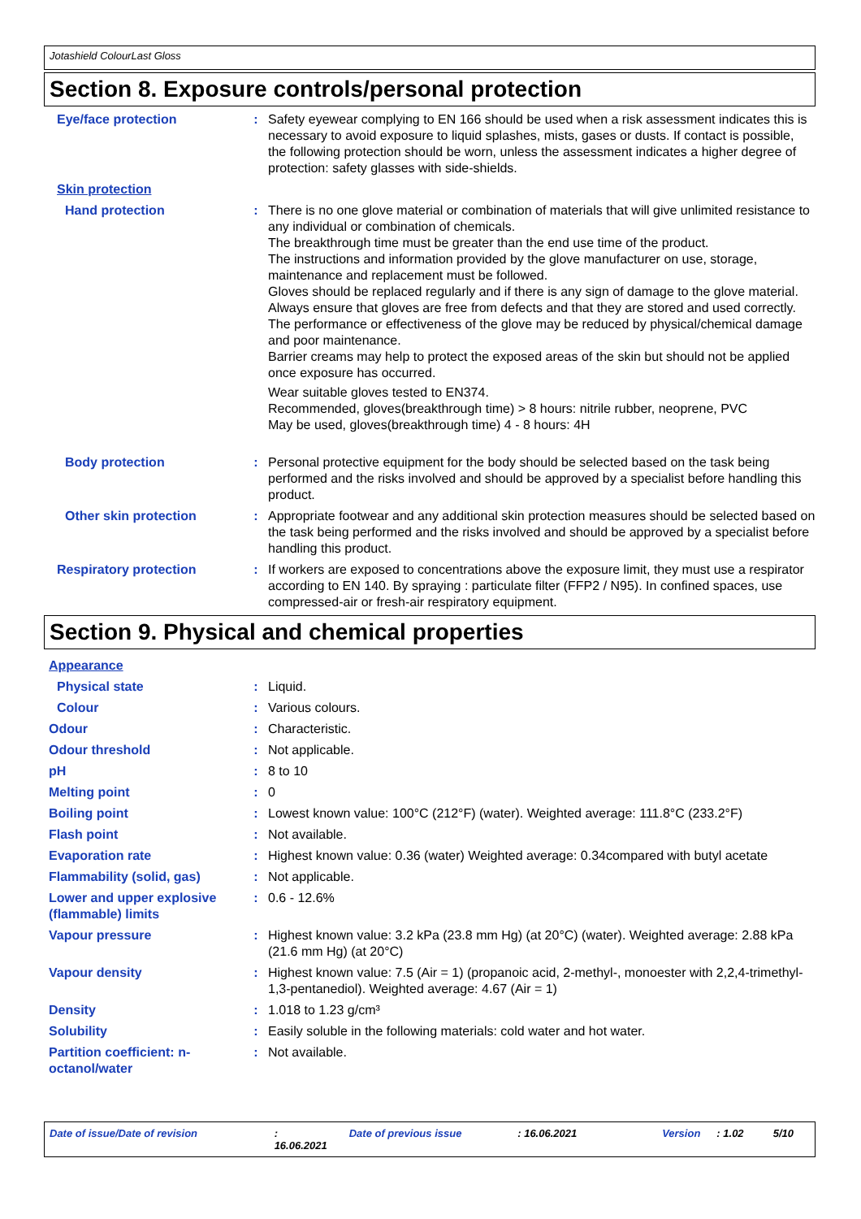Jotashield ColourLast Gloss
Section 8. Exposure controls/personal protection
Eye/face protection : Safety eyewear complying to EN 166 should be used when a risk assessment indicates this is necessary to avoid exposure to liquid splashes, mists, gases or dusts. If contact is possible, the following protection should be worn, unless the assessment indicates a higher degree of protection: safety glasses with side-shields.
Skin protection
Hand protection : There is no one glove material or combination of materials that will give unlimited resistance to any individual or combination of chemicals.
The breakthrough time must be greater than the end use time of the product.
The instructions and information provided by the glove manufacturer on use, storage, maintenance and replacement must be followed.
Gloves should be replaced regularly and if there is any sign of damage to the glove material.
Always ensure that gloves are free from defects and that they are stored and used correctly.
The performance or effectiveness of the glove may be reduced by physical/chemical damage and poor maintenance.
Barrier creams may help to protect the exposed areas of the skin but should not be applied once exposure has occurred.
Wear suitable gloves tested to EN374.
Recommended, gloves(breakthrough time) > 8 hours: nitrile rubber, neoprene, PVC
May be used, gloves(breakthrough time) 4 - 8 hours: 4H
Body protection : Personal protective equipment for the body should be selected based on the task being performed and the risks involved and should be approved by a specialist before handling this product.
Other skin protection : Appropriate footwear and any additional skin protection measures should be selected based on the task being performed and the risks involved and should be approved by a specialist before handling this product.
Respiratory protection : If workers are exposed to concentrations above the exposure limit, they must use a respirator according to EN 140. By spraying : particulate filter (FFP2 / N95). In confined spaces, use compressed-air or fresh-air respiratory equipment.
Section 9. Physical and chemical properties
Appearance
Physical state : Liquid.
Colour : Various colours.
Odour : Characteristic.
Odour threshold : Not applicable.
pH : 8 to 10
Melting point : 0
Boiling point : Lowest known value: 100°C (212°F) (water). Weighted average: 111.8°C (233.2°F)
Flash point : Not available.
Evaporation rate : Highest known value: 0.36 (water) Weighted average: 0.34compared with butyl acetate
Flammability (solid, gas) : Not applicable.
Lower and upper explosive (flammable) limits
: 0.6 - 12.6%
Vapour pressure : Highest known value: 3.2 kPa (23.8 mm Hg) (at 20°C) (water). Weighted average: 2.88 kPa (21.6 mm Hg) (at 20°C)
Vapour density : Highest known value: 7.5 (Air = 1) (propanoic acid, 2-methyl-, monoester with 2,2,4-trimethyl-1,3-pentanediol). Weighted average: 4.67 (Air = 1)
Density : 1.018 to 1.23 g/cm³
Solubility : Easily soluble in the following materials: cold water and hot water.
Partition coefficient: n-octanol/water
: Not available.
Date of issue/Date of revision: 16.06.2021 Date of previous issue: 16.06.2021 Version: 1.02 5/10